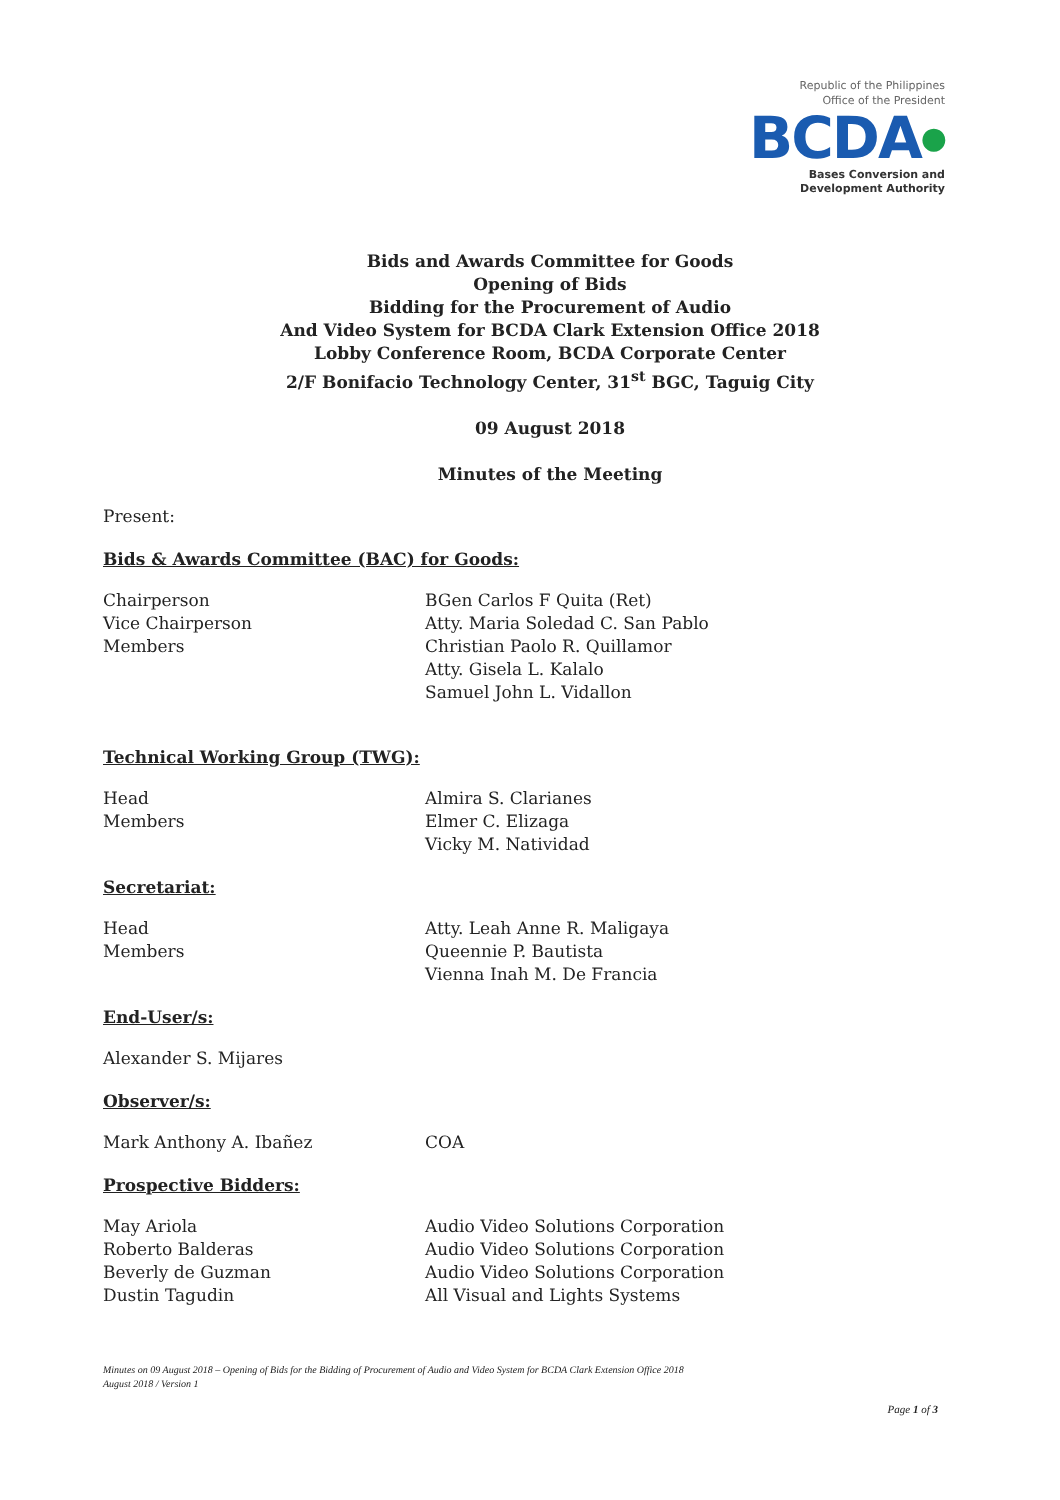Republic of the Philippines
Office of the President
BCDA●
Bases Conversion and
Development Authority
Bids and Awards Committee for Goods
Opening of Bids
Bidding for the Procurement of Audio
And Video System for BCDA Clark Extension Office 2018
Lobby Conference Room, BCDA Corporate Center
2/F Bonifacio Technology Center, 31<sup>st</sup> BGC, Taguig City
09 August 2018
Minutes of the Meeting
Present:
Bids & Awards Committee (BAC) for Goods:
Chairperson
Vice Chairperson
Members
BGen Carlos F Quita (Ret)
Atty. Maria Soledad C. San Pablo
Christian Paolo R. Quillamor
Atty. Gisela L. Kalalo
Samuel John L. Vidallon
Technical Working Group (TWG):
Head
Members
Almira S. Clarianes
Elmer C. Elizaga
Vicky M. Natividad
Secretariat:
Head
Members
Atty. Leah Anne R. Maligaya
Queennie P. Bautista
Vienna Inah M. De Francia
End-User/s:
Alexander S. Mijares
Observer/s:
Mark Anthony A. Ibañez COA
Prospective Bidders:
May Ariola
Roberto Balderas
Beverly de Guzman
Dustin Tagudin
Audio Video Solutions Corporation
Audio Video Solutions Corporation
Audio Video Solutions Corporation
All Visual and Lights Systems
Minutes on 09 August 2018 – Opening of Bids for the Bidding of Procurement of Audio and Video System for BCDA Clark Extension Office 2018
August 2018 / Version 1
Page 1 of 3